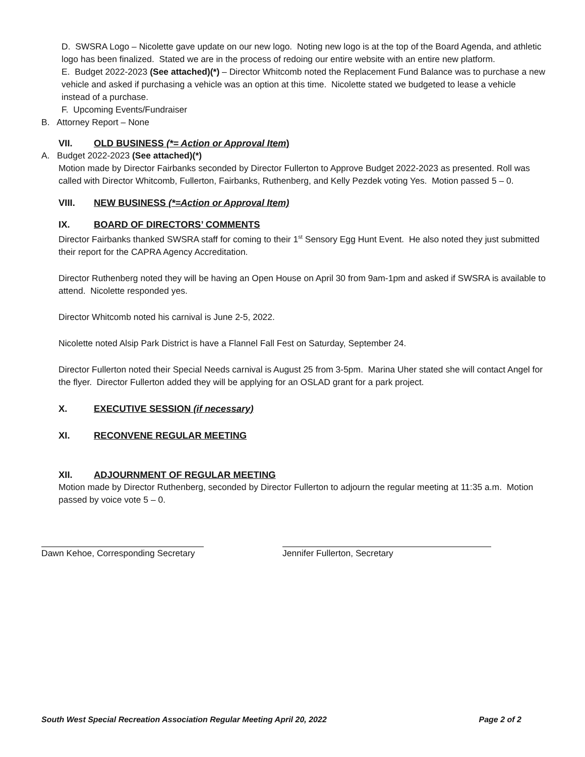D. SWSRA Logo – Nicolette gave update on our new logo. Noting new logo is at the top of the Board Agenda, and athletic logo has been finalized. Stated we are in the process of redoing our entire website with an entire new platform.
E. Budget 2022-2023 (See attached)(*) – Director Whitcomb noted the Replacement Fund Balance was to purchase a new vehicle and asked if purchasing a vehicle was an option at this time. Nicolette stated we budgeted to lease a vehicle instead of a purchase.
F. Upcoming Events/Fundraiser
B. Attorney Report – None
VII. OLD BUSINESS (*= Action or Approval Item)
A. Budget 2022-2023 (See attached)(*)
Motion made by Director Fairbanks seconded by Director Fullerton to Approve Budget 2022-2023 as presented. Roll was called with Director Whitcomb, Fullerton, Fairbanks, Ruthenberg, and Kelly Pezdek voting Yes. Motion passed 5 – 0.
VIII. NEW BUSINESS (*=Action or Approval Item)
IX. BOARD OF DIRECTORS’ COMMENTS
Director Fairbanks thanked SWSRA staff for coming to their 1<sup>st</sup> Sensory Egg Hunt Event. He also noted they just submitted their report for the CAPRA Agency Accreditation.
Director Ruthenberg noted they will be having an Open House on April 30 from 9am-1pm and asked if SWSRA is available to attend. Nicolette responded yes.
Director Whitcomb noted his carnival is June 2-5, 2022.
Nicolette noted Alsip Park District is have a Flannel Fall Fest on Saturday, September 24.
Director Fullerton noted their Special Needs carnival is August 25 from 3-5pm. Marina Uher stated she will contact Angel for the flyer. Director Fullerton added they will be applying for an OSLAD grant for a park project.
X. EXECUTIVE SESSION (if necessary)
XI. RECONVENE REGULAR MEETING
XII. ADJOURNMENT OF REGULAR MEETING
Motion made by Director Ruthenberg, seconded by Director Fullerton to adjourn the regular meeting at 11:35 a.m. Motion passed by voice vote 5 – 0.
Dawn Kehoe, Corresponding Secretary Jennifer Fullerton, Secretary
South West Special Recreation Association Regular Meeting April 20, 2022 Page 2 of 2